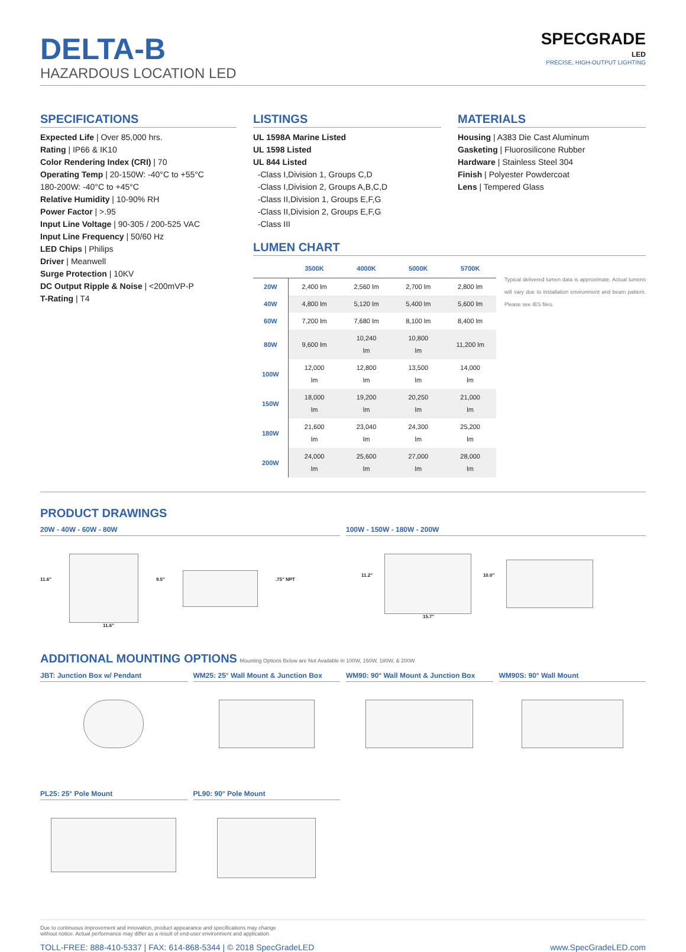DELTA-B
HAZARDOUS LOCATION LED
SPECGRADE
LED
PRECISE, HIGH-OUTPUT LIGHTING
SPECIFICATIONS
Expected Life | Over 85,000 hrs.
Rating | IP66 & IK10
Color Rendering Index (CRI) | 70
Operating Temp | 20-150W: -40°C to +55°C
180-200W: -40°C to +45°C
Relative Humidity | 10-90% RH
Power Factor | >.95
Input Line Voltage | 90-305 / 200-525 VAC
Input Line Frequency | 50/60 Hz
LED Chips | Philips
Driver | Meanwell
Surge Protection | 10KV
DC Output Ripple & Noise | <200mVP-P
T-Rating | T4
LISTINGS
UL 1598A Marine Listed
UL 1598 Listed
UL 844 Listed
-Class I,Division 1, Groups C,D
-Class I,Division 2, Groups A,B,C,D
-Class II,Division 1, Groups E,F,G
-Class II,Division 2, Groups E,F,G
-Class III
MATERIALS
Housing | A383 Die Cast Aluminum
Gasketing | Fluorosilicone Rubber
Hardware | Stainless Steel 304
Finish | Polyester Powdercoat
Lens | Tempered Glass
LUMEN CHART
| | 3500K | 4000K | 5000K | 5700K |
| --- | --- | --- | --- | --- |
| 20W | 2,400 lm | 2,560 lm | 2,700 lm | 2,800 lm |
| 40W | 4,800 lm | 5,120 lm | 5,400 lm | 5,600 lm |
| 60W | 7,200 lm | 7,680 lm | 8,100 lm | 8,400 lm |
| 80W | 9,600 lm | 10,240 lm | 10,800 lm | 11,200 lm |
| 100W | 12,000 lm | 12,800 lm | 13,500 lm | 14,000 lm |
| 150W | 18,000 lm | 19,200 lm | 20,250 lm | 21,000 lm |
| 180W | 21,600 lm | 23,040 lm | 24,300 lm | 25,200 lm |
| 200W | 24,000 lm | 25,600 lm | 27,000 lm | 28,000 lm |
Typical delivered lumen data is approximate. Actual lumens will vary due to installation environment and beam pattern. Please see IES files.
PRODUCT DRAWINGS
20W - 40W - 60W - 80W
11.6" 9.5" .75" NPT
11.6"
100W - 150W - 180W - 200W
11.2" 10.0"
15.7"
ADDITIONAL MOUNTING OPTIONS Mounting Options Below are Not Available in 100W, 150W, 180W, & 200W
JBT: Junction Box w/ Pendant WM25: 25° Wall Mount & Junction Box
WM90: 90° Wall Mount & Junction Box
WM90S: 90° Wall Mount
PL25: 25° Pole Mount PL90: 90° Pole Mount
Due to continuous improvement and innovation, product appearance and specifications may change
without notice. Actual performance may differ as a result of end-user environment and application.
TOLL-FREE: 888-410-5337 | FAX: 614-868-5344 | © 2018 SpecGradeLED www.SpecGradeLED.com